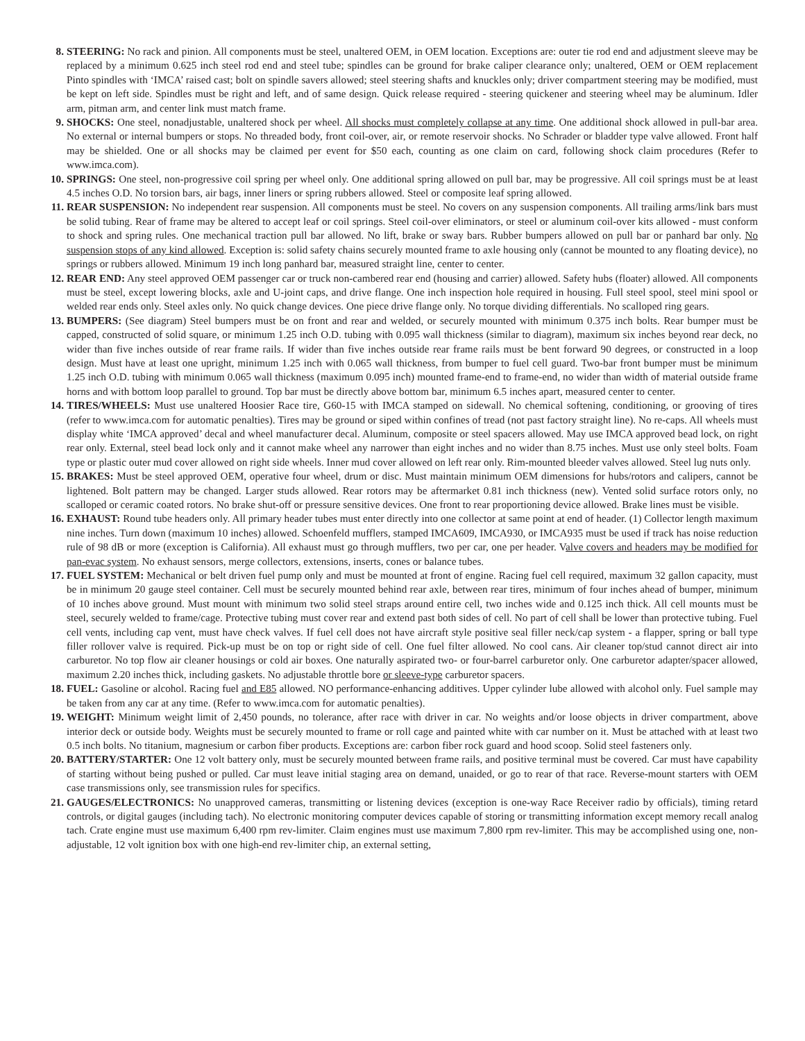8. STEERING: No rack and pinion. All components must be steel, unaltered OEM, in OEM location. Exceptions are: outer tie rod end and adjustment sleeve may be replaced by a minimum 0.625 inch steel rod end and steel tube; spindles can be ground for brake caliper clearance only; unaltered, OEM or OEM replacement Pinto spindles with ‘IMCA’ raised cast; bolt on spindle savers allowed; steel steering shafts and knuckles only; driver compartment steering may be modified, must be kept on left side. Spindles must be right and left, and of same design. Quick release required - steering quickener and steering wheel may be aluminum. Idler arm, pitman arm, and center link must match frame.
9. SHOCKS: One steel, nonadjustable, unaltered shock per wheel. All shocks must completely collapse at any time. One additional shock allowed in pull-bar area. No external or internal bumpers or stops. No threaded body, front coil-over, air, or remote reservoir shocks. No Schrader or bladder type valve allowed. Front half may be shielded. One or all shocks may be claimed per event for $50 each, counting as one claim on card, following shock claim procedures (Refer to www.imca.com).
10. SPRINGS: One steel, non-progressive coil spring per wheel only. One additional spring allowed on pull bar, may be progressive. All coil springs must be at least 4.5 inches O.D. No torsion bars, air bags, inner liners or spring rubbers allowed. Steel or composite leaf spring allowed.
11. REAR SUSPENSION: No independent rear suspension. All components must be steel. No covers on any suspension components. All trailing arms/link bars must be solid tubing. Rear of frame may be altered to accept leaf or coil springs. Steel coil-over eliminators, or steel or aluminum coil-over kits allowed - must conform to shock and spring rules. One mechanical traction pull bar allowed. No lift, brake or sway bars. Rubber bumpers allowed on pull bar or panhard bar only. No suspension stops of any kind allowed. Exception is: solid safety chains securely mounted frame to axle housing only (cannot be mounted to any floating device), no springs or rubbers allowed. Minimum 19 inch long panhard bar, measured straight line, center to center.
12. REAR END: Any steel approved OEM passenger car or truck non-cambered rear end (housing and carrier) allowed. Safety hubs (floater) allowed. All components must be steel, except lowering blocks, axle and U-joint caps, and drive flange. One inch inspection hole required in housing. Full steel spool, steel mini spool or welded rear ends only. Steel axles only. No quick change devices. One piece drive flange only. No torque dividing differentials. No scalloped ring gears.
13. BUMPERS: (See diagram) Steel bumpers must be on front and rear and welded, or securely mounted with minimum 0.375 inch bolts. Rear bumper must be capped, constructed of solid square, or minimum 1.25 inch O.D. tubing with 0.095 wall thickness (similar to diagram), maximum six inches beyond rear deck, no wider than five inches outside of rear frame rails. If wider than five inches outside rear frame rails must be bent forward 90 degrees, or constructed in a loop design. Must have at least one upright, minimum 1.25 inch with 0.065 wall thickness, from bumper to fuel cell guard. Two-bar front bumper must be minimum 1.25 inch O.D. tubing with minimum 0.065 wall thickness (maximum 0.095 inch) mounted frame-end to frame-end, no wider than width of material outside frame horns and with bottom loop parallel to ground. Top bar must be directly above bottom bar, minimum 6.5 inches apart, measured center to center.
14. TIRES/WHEELS: Must use unaltered Hoosier Race tire, G60-15 with IMCA stamped on sidewall. No chemical softening, conditioning, or grooving of tires (refer to www.imca.com for automatic penalties). Tires may be ground or siped within confines of tread (not past factory straight line). No re-caps. All wheels must display white ‘IMCA approved’ decal and wheel manufacturer decal. Aluminum, composite or steel spacers allowed. May use IMCA approved bead lock, on right rear only. External, steel bead lock only and it cannot make wheel any narrower than eight inches and no wider than 8.75 inches. Must use only steel bolts. Foam type or plastic outer mud cover allowed on right side wheels. Inner mud cover allowed on left rear only. Rim-mounted bleeder valves allowed. Steel lug nuts only.
15. BRAKES: Must be steel approved OEM, operative four wheel, drum or disc. Must maintain minimum OEM dimensions for hubs/rotors and calipers, cannot be lightened. Bolt pattern may be changed. Larger studs allowed. Rear rotors may be aftermarket 0.81 inch thickness (new). Vented solid surface rotors only, no scalloped or ceramic coated rotors. No brake shut-off or pressure sensitive devices. One front to rear proportioning device allowed. Brake lines must be visible.
16. EXHAUST: Round tube headers only. All primary header tubes must enter directly into one collector at same point at end of header. (1) Collector length maximum nine inches. Turn down (maximum 10 inches) allowed. Schoenfeld mufflers, stamped IMCA609, IMCA930, or IMCA935 must be used if track has noise reduction rule of 98 dB or more (exception is California). All exhaust must go through mufflers, two per car, one per header. Valve covers and headers may be modified for pan-evac system. No exhaust sensors, merge collectors, extensions, inserts, cones or balance tubes.
17. FUEL SYSTEM: Mechanical or belt driven fuel pump only and must be mounted at front of engine. Racing fuel cell required, maximum 32 gallon capacity, must be in minimum 20 gauge steel container. Cell must be securely mounted behind rear axle, between rear tires, minimum of four inches ahead of bumper, minimum of 10 inches above ground. Must mount with minimum two solid steel straps around entire cell, two inches wide and 0.125 inch thick. All cell mounts must be steel, securely welded to frame/cage. Protective tubing must cover rear and extend past both sides of cell. No part of cell shall be lower than protective tubing. Fuel cell vents, including cap vent, must have check valves. If fuel cell does not have aircraft style positive seal filler neck/cap system - a flapper, spring or ball type filler rollover valve is required. Pick-up must be on top or right side of cell. One fuel filter allowed. No cool cans. Air cleaner top/stud cannot direct air into carburetor. No top flow air cleaner housings or cold air boxes. One naturally aspirated two- or four-barrel carburetor only. One carburetor adapter/spacer allowed, maximum 2.20 inches thick, including gaskets. No adjustable throttle bore or sleeve-type carburetor spacers.
18. FUEL: Gasoline or alcohol. Racing fuel and E85 allowed. NO performance-enhancing additives. Upper cylinder lube allowed with alcohol only. Fuel sample may be taken from any car at any time. (Refer to www.imca.com for automatic penalties).
19. WEIGHT: Minimum weight limit of 2,450 pounds, no tolerance, after race with driver in car. No weights and/or loose objects in driver compartment, above interior deck or outside body. Weights must be securely mounted to frame or roll cage and painted white with car number on it. Must be attached with at least two 0.5 inch bolts. No titanium, magnesium or carbon fiber products. Exceptions are: carbon fiber rock guard and hood scoop. Solid steel fasteners only.
20. BATTERY/STARTER: One 12 volt battery only, must be securely mounted between frame rails, and positive terminal must be covered. Car must have capability of starting without being pushed or pulled. Car must leave initial staging area on demand, unaided, or go to rear of that race. Reverse-mount starters with OEM case transmissions only, see transmission rules for specifics.
21. GAUGES/ELECTRONICS: No unapproved cameras, transmitting or listening devices (exception is one-way Race Receiver radio by officials), timing retard controls, or digital gauges (including tach). No electronic monitoring computer devices capable of storing or transmitting information except memory recall analog tach. Crate engine must use maximum 6,400 rpm rev-limiter. Claim engines must use maximum 7,800 rpm rev-limiter. This may be accomplished using one, non-adjustable, 12 volt ignition box with one high-end rev-limiter chip, an external setting,